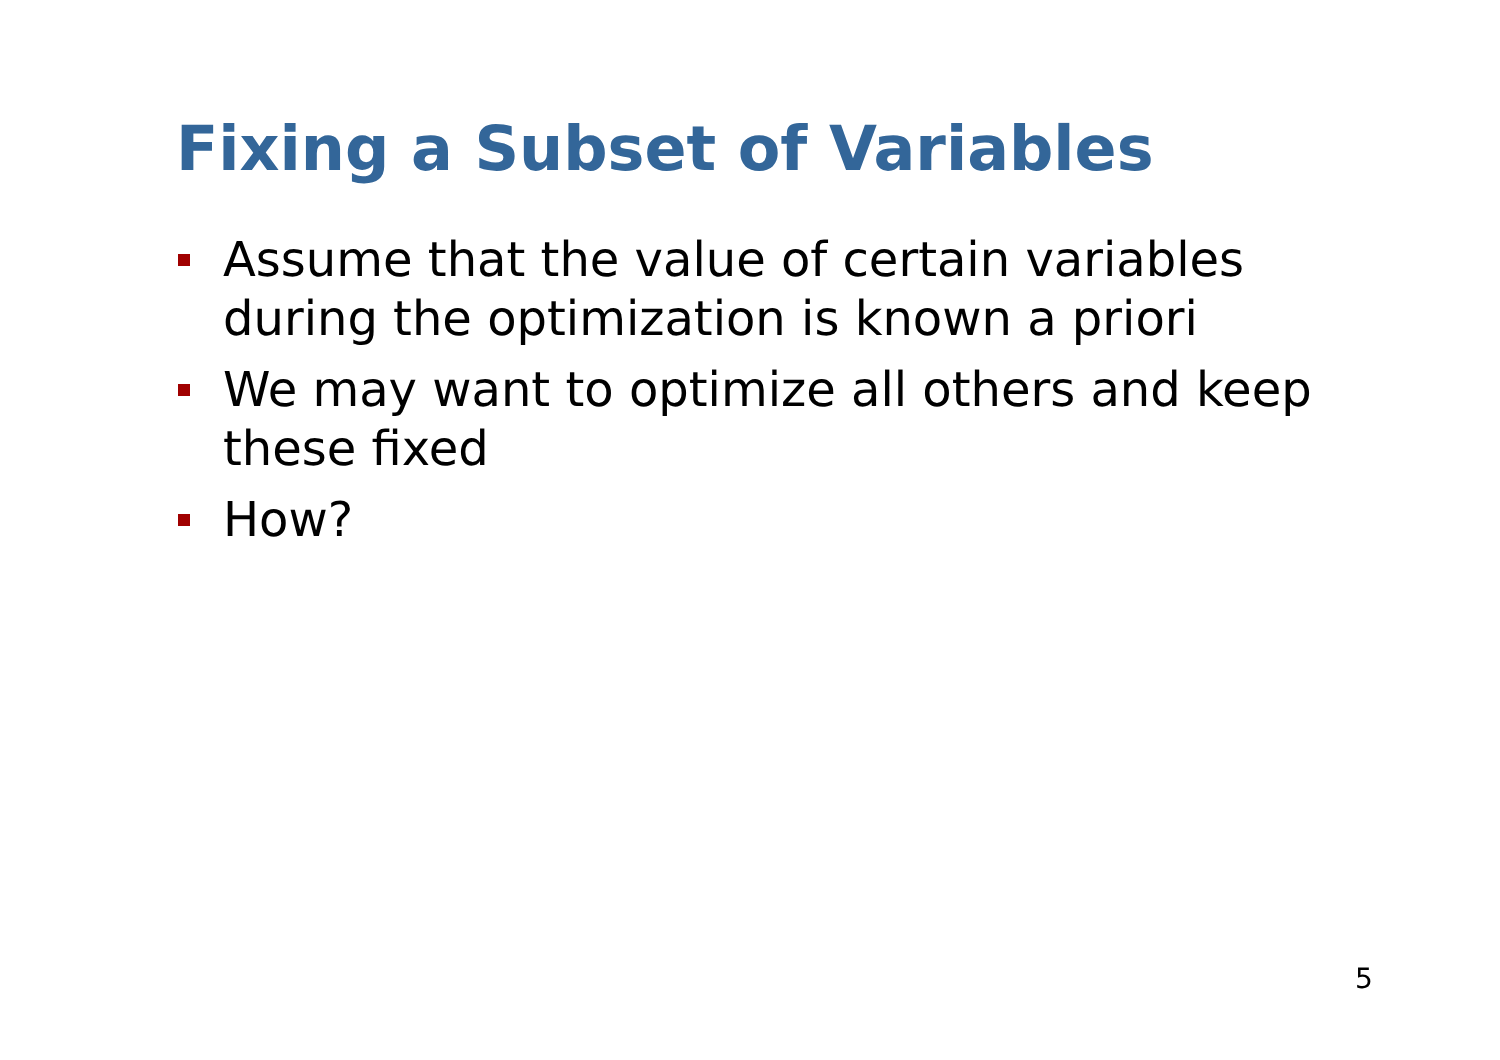Fixing a Subset of Variables
Assume that the value of certain variables during the optimization is known a priori
We may want to optimize all others and keep these fixed
How?
5